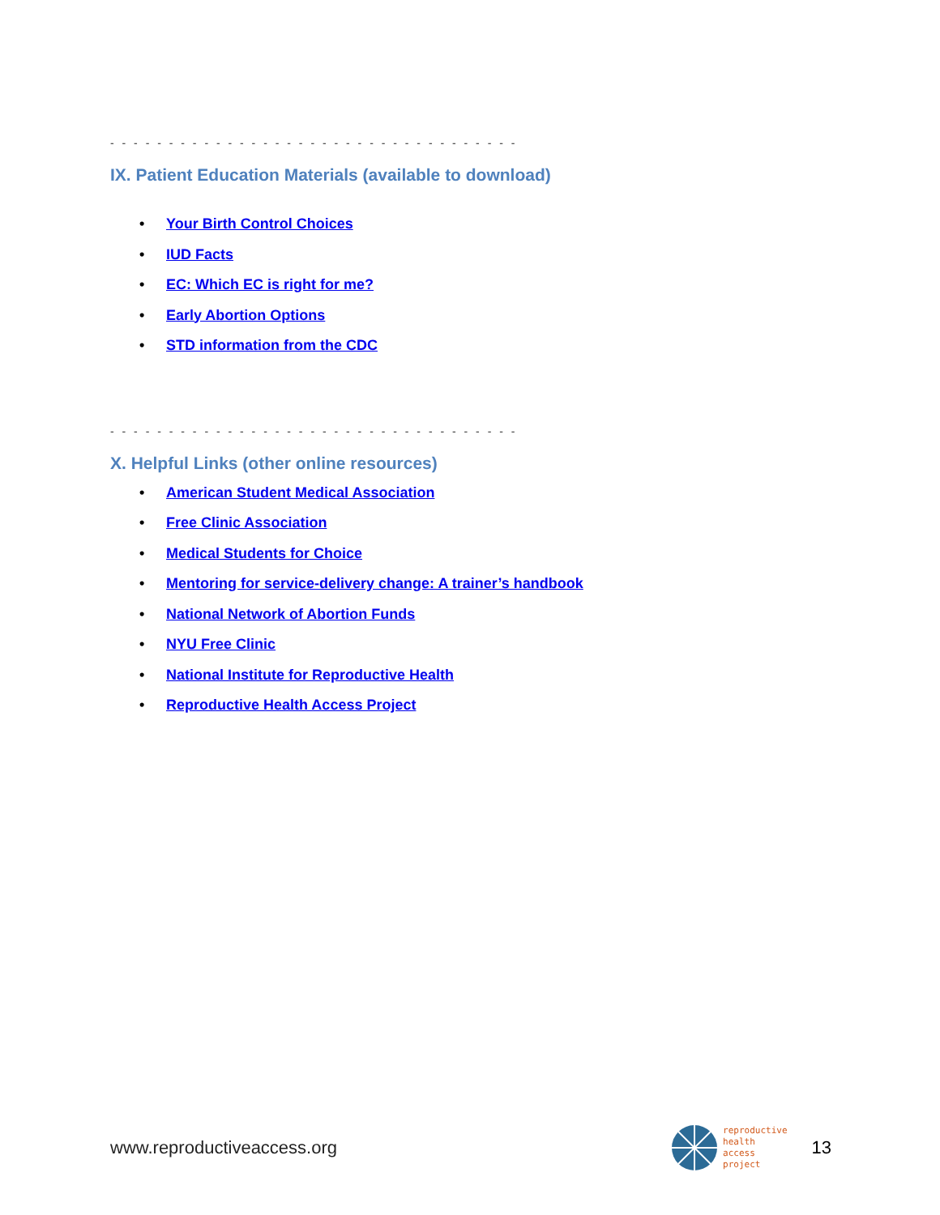- - - - - - - - - - - - - - - - - - - - - - - - - - - - - - - - - - -
IX. Patient Education Materials (available to download)
• Your Birth Control Choices
• IUD Facts
• EC: Which EC is right for me?
• Early Abortion Options
• STD information from the CDC
- - - - - - - - - - - - - - - - - - - - - - - - - - - - - - - - - - -
X. Helpful Links (other online resources)
• American Student Medical Association
• Free Clinic Association
• Medical Students for Choice
• Mentoring for service-delivery change: A trainer’s handbook
• National Network of Abortion Funds
• NYU Free Clinic
• National Institute for Reproductive Health
• Reproductive Health Access Project
www.reproductiveaccess.org
reproductive
health
access
project
13